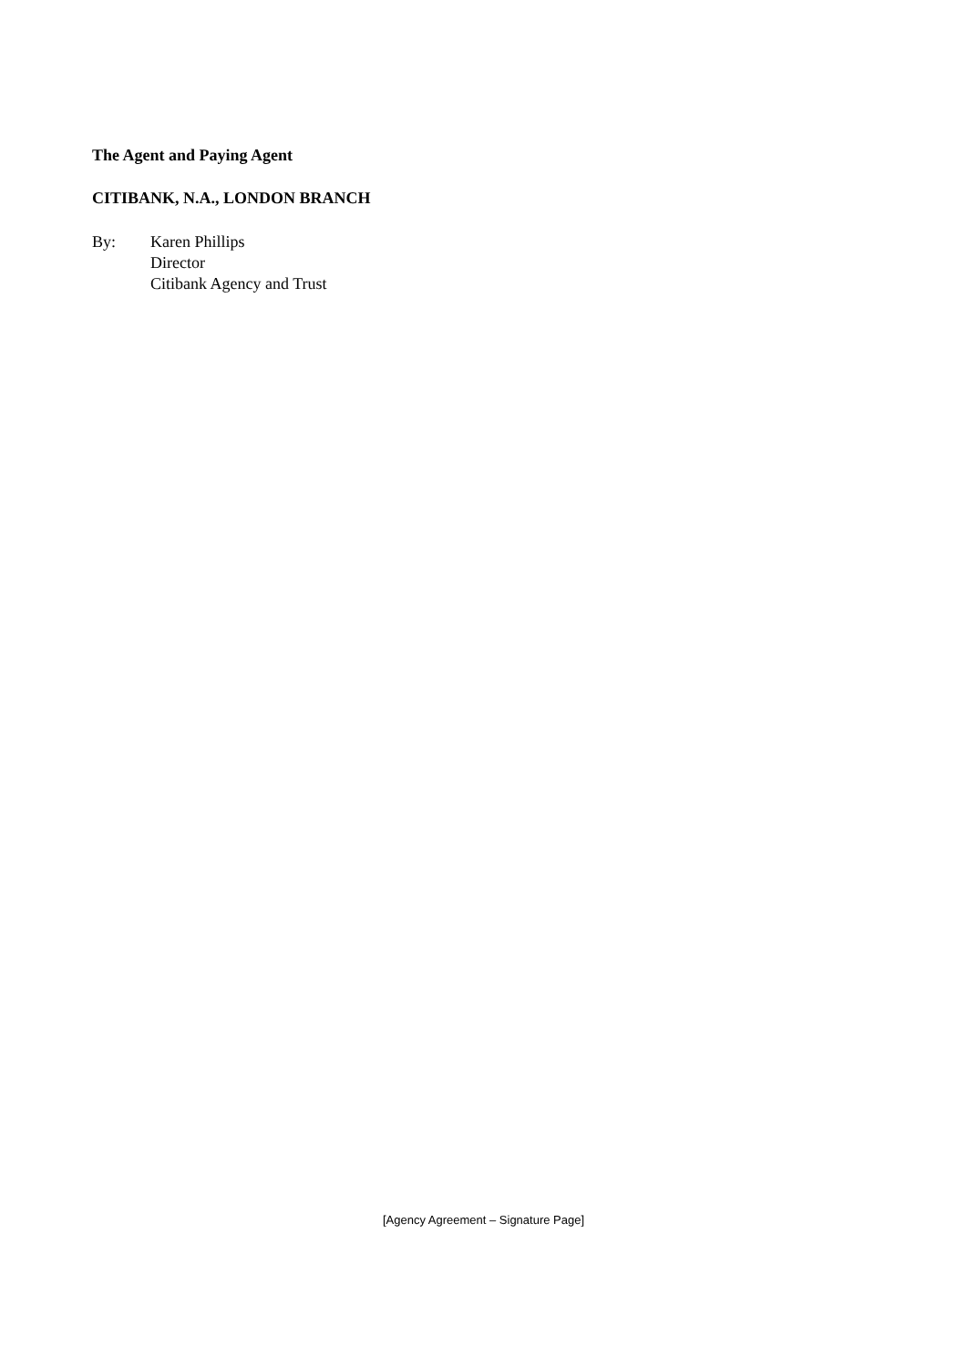The Agent and Paying Agent
CITIBANK, N.A., LONDON BRANCH
By: Karen Phillips
Director
Citibank Agency and Trust
[Agency Agreement – Signature Page]